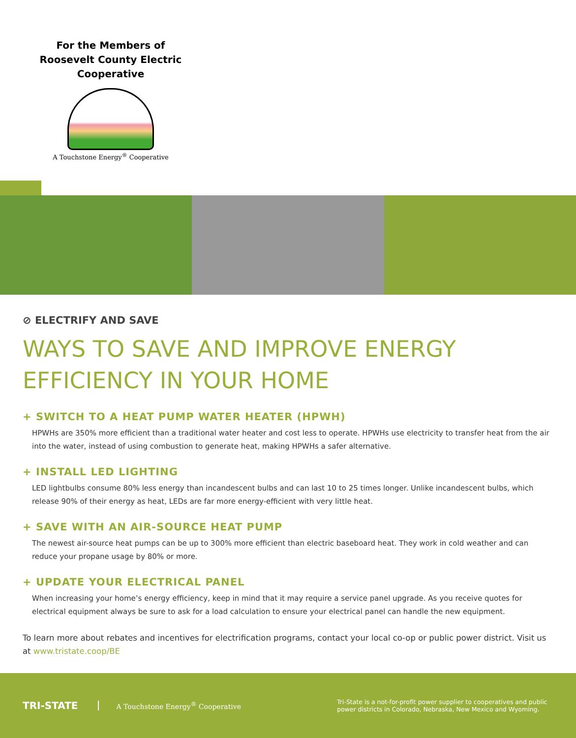For the Members of Roosevelt County Electric Cooperative
A Touchstone Energy<sup>®</sup> Cooperative
⊘ ELECTRIFY AND SAVE
WAYS TO SAVE AND IMPROVE ENERGY EFFICIENCY IN YOUR HOME
+ SWITCH TO A HEAT PUMP WATER HEATER (HPWH)
HPWHs are 350% more efficient than a traditional water heater and cost less to operate. HPWHs use electricity to transfer heat from the air into the water, instead of using combustion to generate heat, making HPWHs a safer alternative.
+ INSTALL LED LIGHTING
LED lightbulbs consume 80% less energy than incandescent bulbs and can last 10 to 25 times longer. Unlike incandescent bulbs, which release 90% of their energy as heat, LEDs are far more energy-efficient with very little heat.
+ SAVE WITH AN AIR-SOURCE HEAT PUMP
The newest air-source heat pumps can be up to 300% more efficient than electric baseboard heat. They work in cold weather and can reduce your propane usage by 80% or more.
+ UPDATE YOUR ELECTRICAL PANEL
When increasing your home’s energy efficiency, keep in mind that it may require a service panel upgrade. As you receive quotes for electrical equipment always be sure to ask for a load calculation to ensure your electrical panel can handle the new equipment.
To learn more about rebates and incentives for electrification programs, contact your local co-op or public power district. Visit us at www.tristate.coop/BE
TRI-STATE
A Touchstone Energy<sup>®</sup> Cooperative
Tri-State is a not-for-profit power supplier to cooperatives and public power districts in Colorado, Nebraska, New Mexico and Wyoming.